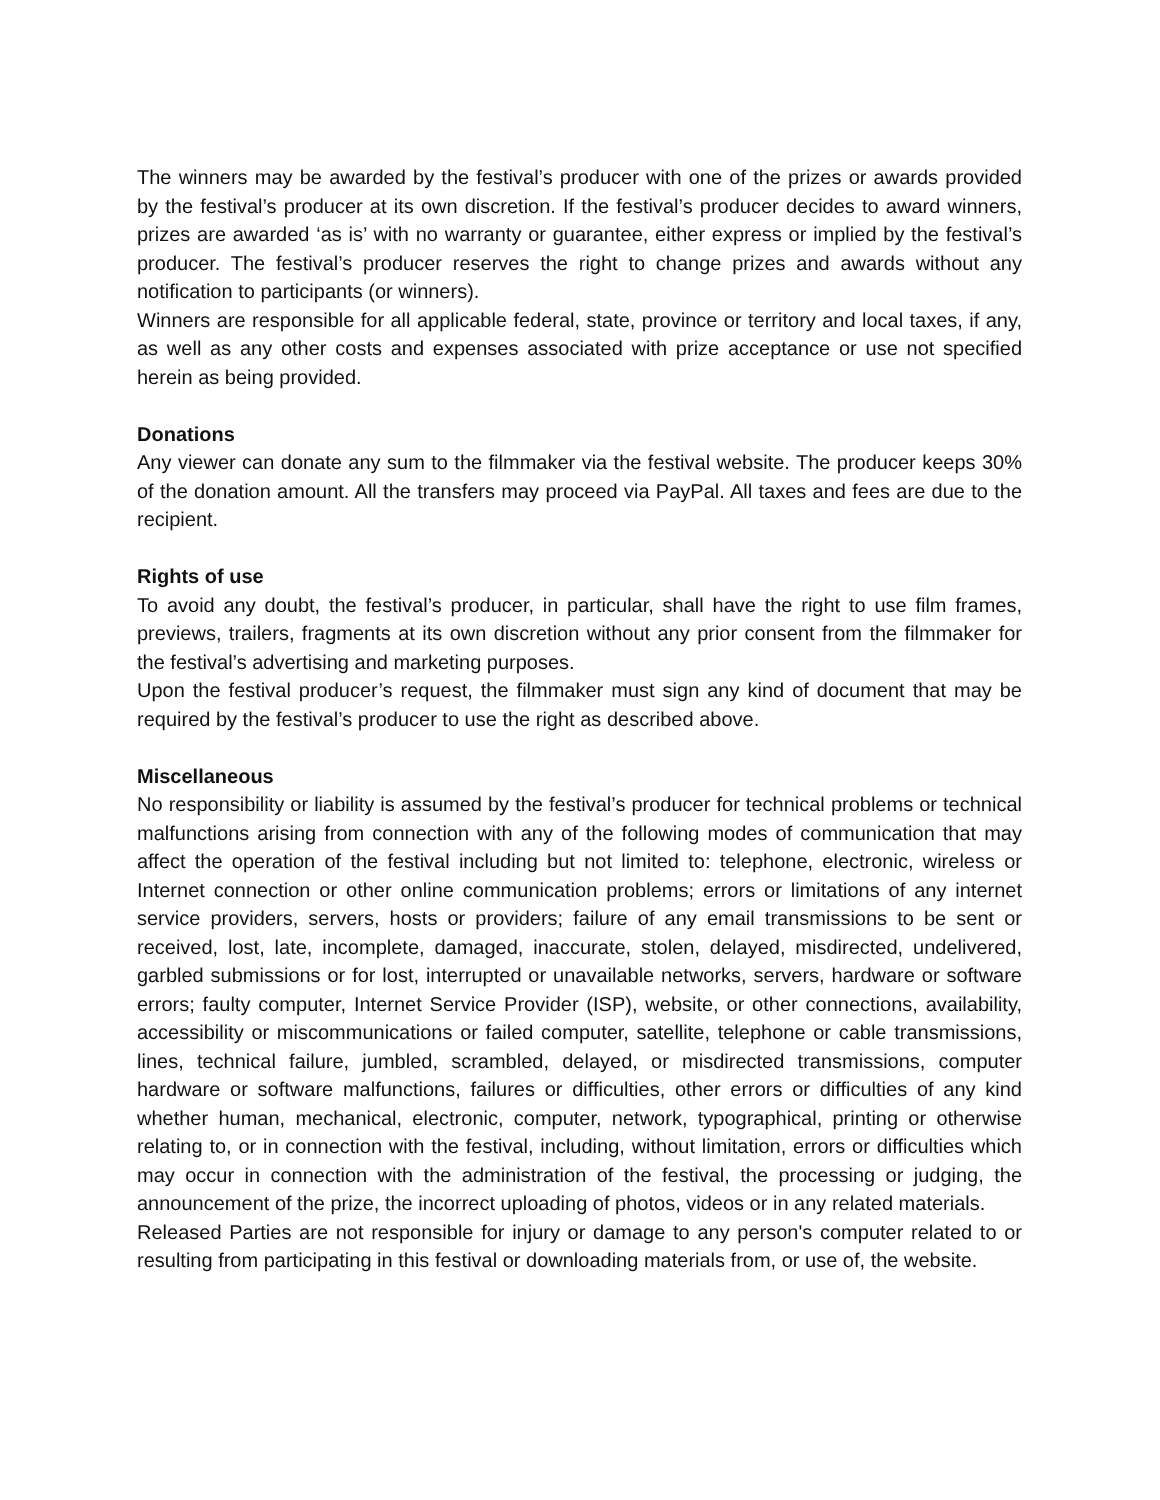The winners may be awarded by the festival’s producer with one of the prizes or awards provided by the festival’s producer at its own discretion. If the festival’s producer decides to award winners, prizes are awarded ‘as is’ with no warranty or guarantee, either express or implied by the festival’s producer. The festival’s producer reserves the right to change prizes and awards without any notification to participants (or winners).
Winners are responsible for all applicable federal, state, province or territory and local taxes, if any, as well as any other costs and expenses associated with prize acceptance or use not specified herein as being provided.
Donations
Any viewer can donate any sum to the filmmaker via the festival website. The producer keeps 30% of the donation amount. All the transfers may proceed via PayPal. All taxes and fees are due to the recipient.
Rights of use
To avoid any doubt, the festival’s producer, in particular, shall have the right to use film frames, previews, trailers, fragments at its own discretion without any prior consent from the filmmaker for the festival’s advertising and marketing purposes.
Upon the festival producer’s request, the filmmaker must sign any kind of document that may be required by the festival’s producer to use the right as described above.
Miscellaneous
No responsibility or liability is assumed by the festival’s producer for technical problems or technical malfunctions arising from connection with any of the following modes of communication that may affect the operation of the festival including but not limited to: telephone, electronic, wireless or Internet connection or other online communication problems; errors or limitations of any internet service providers, servers, hosts or providers; failure of any email transmissions to be sent or received, lost, late, incomplete, damaged, inaccurate, stolen, delayed, misdirected, undelivered, garbled submissions or for lost, interrupted or unavailable networks, servers, hardware or software errors; faulty computer, Internet Service Provider (ISP), website, or other connections, availability, accessibility or miscommunications or failed computer, satellite, telephone or cable transmissions, lines, technical failure, jumbled, scrambled, delayed, or misdirected transmissions, computer hardware or software malfunctions, failures or difficulties, other errors or difficulties of any kind whether human, mechanical, electronic, computer, network, typographical, printing or otherwise relating to, or in connection with the festival, including, without limitation, errors or difficulties which may occur in connection with the administration of the festival, the processing or judging, the announcement of the prize, the incorrect uploading of photos, videos or in any related materials.
Released Parties are not responsible for injury or damage to any person's computer related to or resulting from participating in this festival or downloading materials from, or use of, the website.